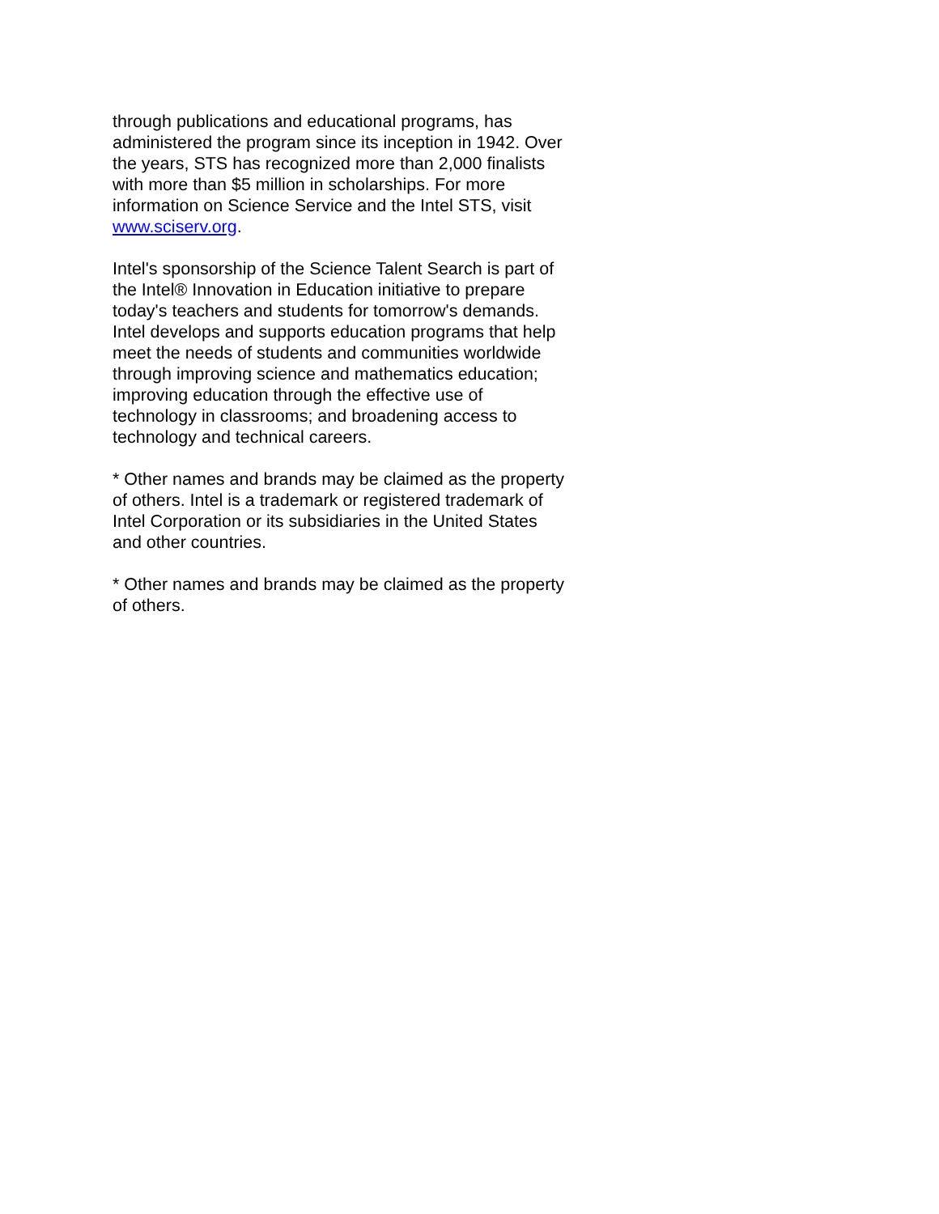through publications and educational programs, has administered the program since its inception in 1942. Over the years, STS has recognized more than 2,000 finalists with more than $5 million in scholarships. For more information on Science Service and the Intel STS, visit www.sciserv.org.
Intel's sponsorship of the Science Talent Search is part of the Intel® Innovation in Education initiative to prepare today's teachers and students for tomorrow's demands. Intel develops and supports education programs that help meet the needs of students and communities worldwide through improving science and mathematics education; improving education through the effective use of technology in classrooms; and broadening access to technology and technical careers.
* Other names and brands may be claimed as the property of others. Intel is a trademark or registered trademark of Intel Corporation or its subsidiaries in the United States and other countries.
* Other names and brands may be claimed as the property of others.